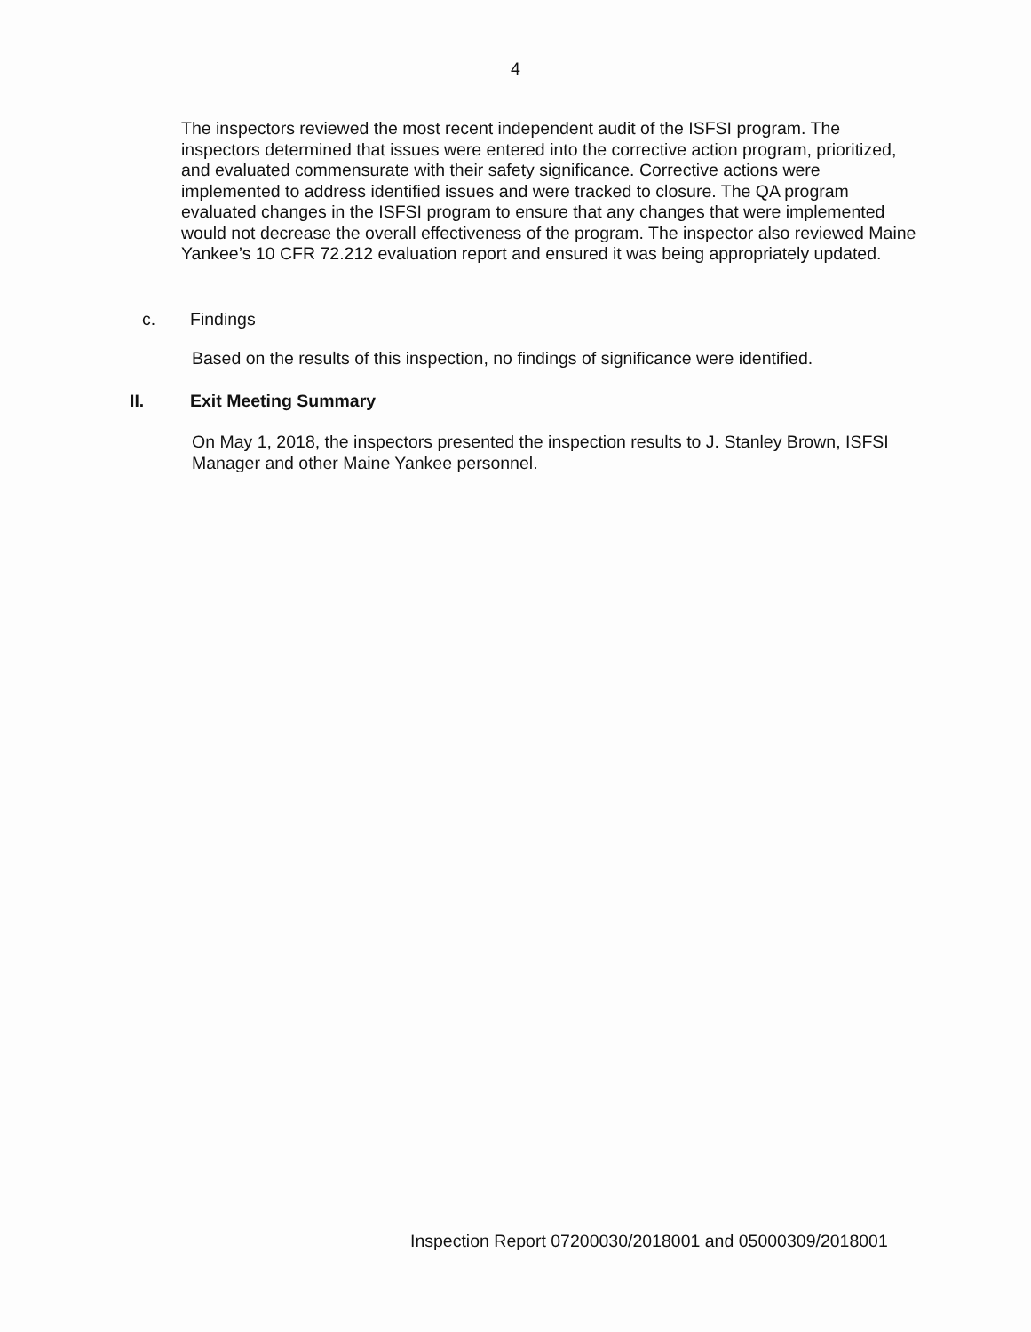4
The inspectors reviewed the most recent independent audit of the ISFSI program. The inspectors determined that issues were entered into the corrective action program, prioritized, and evaluated commensurate with their safety significance. Corrective actions were implemented to address identified issues and were tracked to closure. The QA program evaluated changes in the ISFSI program to ensure that any changes that were implemented would not decrease the overall effectiveness of the program. The inspector also reviewed Maine Yankee’s 10 CFR 72.212 evaluation report and ensured it was being appropriately updated.
c. Findings
Based on the results of this inspection, no findings of significance were identified.
II. Exit Meeting Summary
On May 1, 2018, the inspectors presented the inspection results to J. Stanley Brown, ISFSI Manager and other Maine Yankee personnel.
Inspection Report 07200030/2018001 and 05000309/2018001